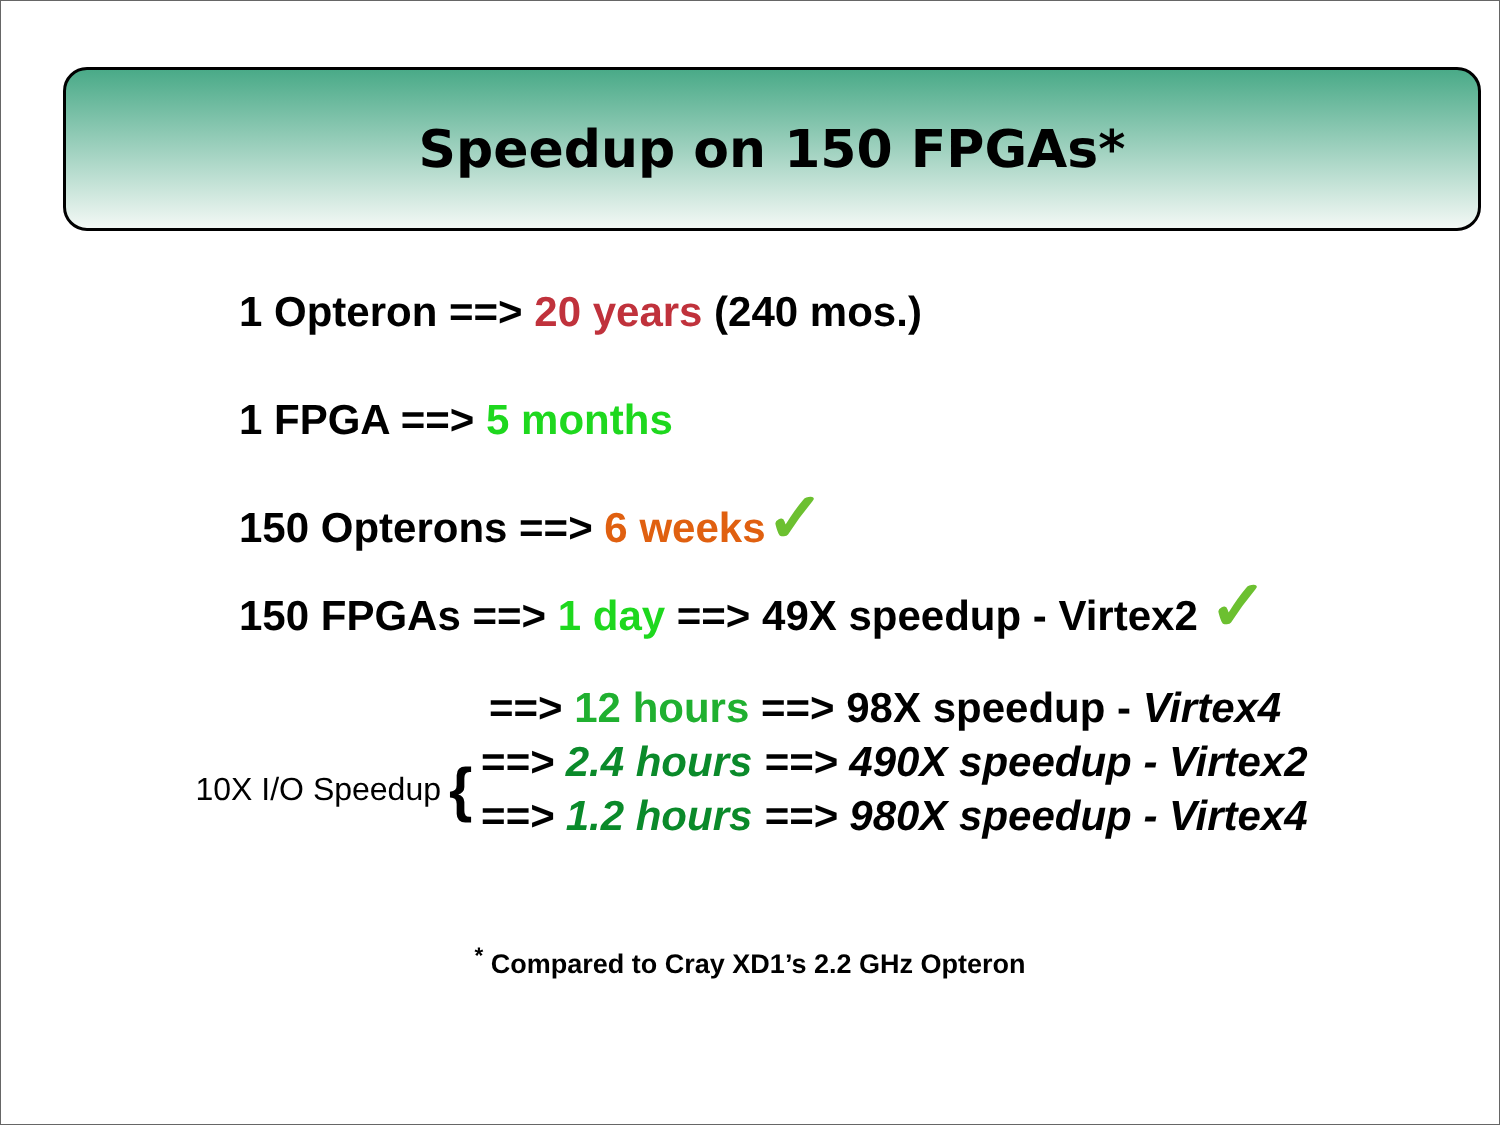Speedup on 150 FPGAs*
1 Opteron ==> 20 years (240 mos.)
1 FPGA ==> 5 months
150 Opterons ==> 6 weeks✓
150 FPGAs ==> 1 day ==> 49X speedup - Virtex2 ✓
==> 12 hours ==> 98X speedup - Virtex4
10X I/O Speedup
{
==> 2.4 hours ==> 490X speedup - Virtex2
==> 1.2 hours ==> 980X speedup - Virtex4
<sup>*</sup> Compared to Cray XD1’s 2.2 GHz Opteron